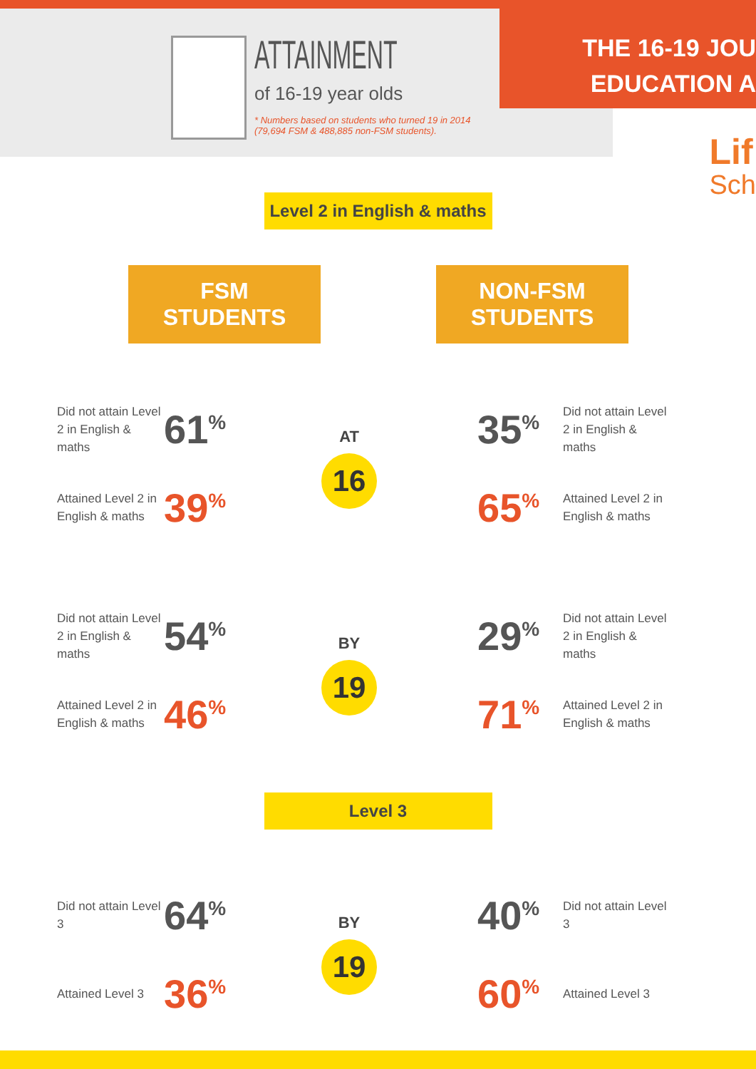ATTAINMENT
of 16-19 year olds
* Numbers based on students who turned 19 in 2014
(79,694 FSM & 488,885 non-FSM students).
THE 16-19 JOU
EDUCATION A
Lif
Sch
Level 2 in English & maths
FSM STUDENTS
NON-FSM STUDENTS
Did not attain Level 2 in English & maths
61<sup>%</sup>
Attained Level 2 in English & maths
39<sup>%</sup>
AT
16
35<sup>%</sup>
Did not attain Level 2 in English & maths
65<sup>%</sup>
Attained Level 2 in English & maths
Did not attain Level 2 in English & maths
54<sup>%</sup>
Attained Level 2 in English & maths
46<sup>%</sup>
BY
19
29<sup>%</sup>
Did not attain Level 2 in English & maths
71<sup>%</sup>
Attained Level 2 in English & maths
Level 3
Did not attain Level 3
64<sup>%</sup>
Attained Level 3
36<sup>%</sup>
BY
19
40<sup>%</sup>
Did not attain Level 3
60<sup>%</sup>
Attained Level 3